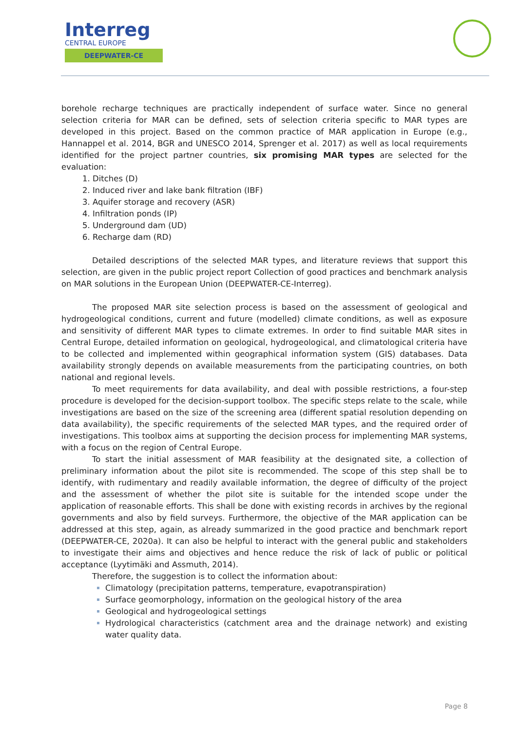Interreg
CENTRAL EUROPE
DEEPWATER-CE
borehole recharge techniques are practically independent of surface water. Since no general selection criteria for MAR can be defined, sets of selection criteria specific to MAR types are developed in this project. Based on the common practice of MAR application in Europe (e.g., Hannappel et al. 2014, BGR and UNESCO 2014, Sprenger et al. 2017) as well as local requirements identified for the project partner countries, six promising MAR types are selected for the evaluation:
Ditches (D)
Induced river and lake bank filtration (IBF)
Aquifer storage and recovery (ASR)
Infiltration ponds (IP)
Underground dam (UD)
Recharge dam (RD)
Detailed descriptions of the selected MAR types, and literature reviews that support this selection, are given in the public project report Collection of good practices and benchmark analysis on MAR solutions in the European Union (DEEPWATER-CE-Interreg).
The proposed MAR site selection process is based on the assessment of geological and hydrogeological conditions, current and future (modelled) climate conditions, as well as exposure and sensitivity of different MAR types to climate extremes. In order to find suitable MAR sites in Central Europe, detailed information on geological, hydrogeological, and climatological criteria have to be collected and implemented within geographical information system (GIS) databases. Data availability strongly depends on available measurements from the participating countries, on both national and regional levels.
To meet requirements for data availability, and deal with possible restrictions, a four-step procedure is developed for the decision-support toolbox. The specific steps relate to the scale, while investigations are based on the size of the screening area (different spatial resolution depending on data availability), the specific requirements of the selected MAR types, and the required order of investigations. This toolbox aims at supporting the decision process for implementing MAR systems, with a focus on the region of Central Europe.
To start the initial assessment of MAR feasibility at the designated site, a collection of preliminary information about the pilot site is recommended. The scope of this step shall be to identify, with rudimentary and readily available information, the degree of difficulty of the project and the assessment of whether the pilot site is suitable for the intended scope under the application of reasonable efforts. This shall be done with existing records in archives by the regional governments and also by field surveys. Furthermore, the objective of the MAR application can be addressed at this step, again, as already summarized in the good practice and benchmark report (DEEPWATER-CE, 2020a). It can also be helpful to interact with the general public and stakeholders to investigate their aims and objectives and hence reduce the risk of lack of public or political acceptance (Lyytimäki and Assmuth, 2014).
Therefore, the suggestion is to collect the information about:
Climatology (precipitation patterns, temperature, evapotranspiration)
Surface geomorphology, information on the geological history of the area
Geological and hydrogeological settings
Hydrological characteristics (catchment area and the drainage network) and existing water quality data.
Page 8